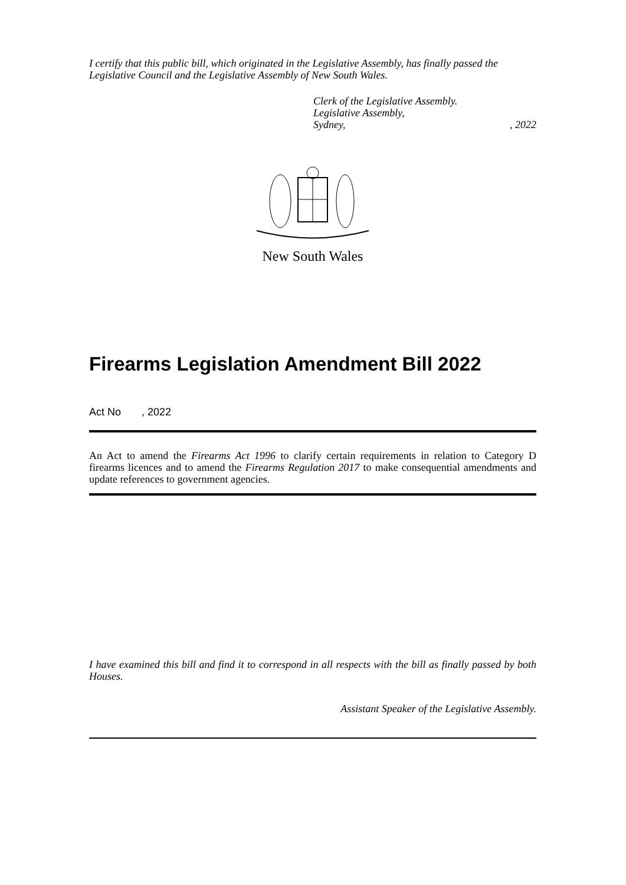I certify that this public bill, which originated in the Legislative Assembly, has finally passed the Legislative Council and the Legislative Assembly of New South Wales.
Clerk of the Legislative Assembly.
Legislative Assembly,
Sydney, , 2022
New South Wales
Firearms Legislation Amendment Bill 2022
Act No , 2022
An Act to amend the Firearms Act 1996 to clarify certain requirements in relation to Category D firearms licences and to amend the Firearms Regulation 2017 to make consequential amendments and update references to government agencies.
I have examined this bill and find it to correspond in all respects with the bill as finally passed by both Houses.
Assistant Speaker of the Legislative Assembly.